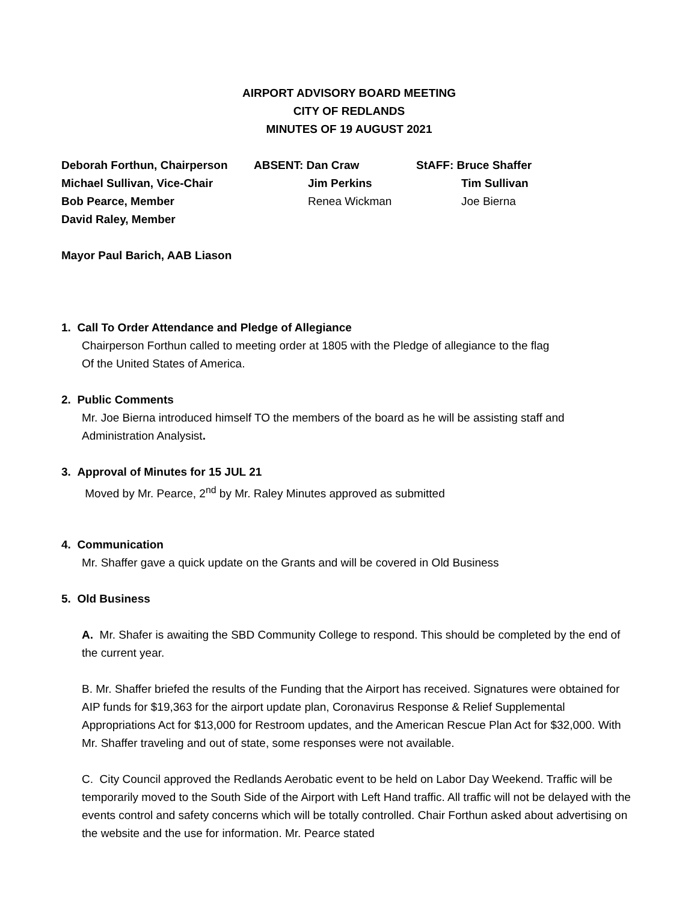AIRPORT ADVISORY BOARD MEETING
CITY OF REDLANDS
MINUTES OF 19 AUGUST 2021
Deborah Forthun, Chairperson
ABSENT: Dan Craw
StAFF: Bruce Shaffer
Michael Sullivan, Vice-Chair
Jim Perkins
Tim Sullivan
Bob Pearce, Member
Renea Wickman
Joe Bierna
David Raley, Member
Mayor Paul Barich, AAB Liason
1. Call To Order Attendance and Pledge of Allegiance
Chairperson Forthun called to meeting order at 1805 with the Pledge of allegiance to the flag
Of the United States of America.
2. Public Comments
Mr. Joe Bierna introduced himself TO the members of the board as he will be assisting staff and Administration Analysist.
3. Approval of Minutes for 15 JUL 21
Moved by Mr. Pearce, 2<sup>nd</sup> by Mr. Raley Minutes approved as submitted
4. Communication
Mr. Shaffer gave a quick update on the Grants and will be covered in Old Business
5. Old Business
A. Mr. Shafer is awaiting the SBD Community College to respond. This should be completed by the end of the current year.
B. Mr. Shaffer briefed the results of the Funding that the Airport has received. Signatures were obtained for AIP funds for $19,363 for the airport update plan, Coronavirus Response & Relief Supplemental Appropriations Act for $13,000 for Restroom updates, and the American Rescue Plan Act for $32,000. With Mr. Shaffer traveling and out of state, some responses were not available.
C. City Council approved the Redlands Aerobatic event to be held on Labor Day Weekend. Traffic will be temporarily moved to the South Side of the Airport with Left Hand traffic. All traffic will not be delayed with the events control and safety concerns which will be totally controlled. Chair Forthun asked about advertising on the website and the use for information. Mr. Pearce stated